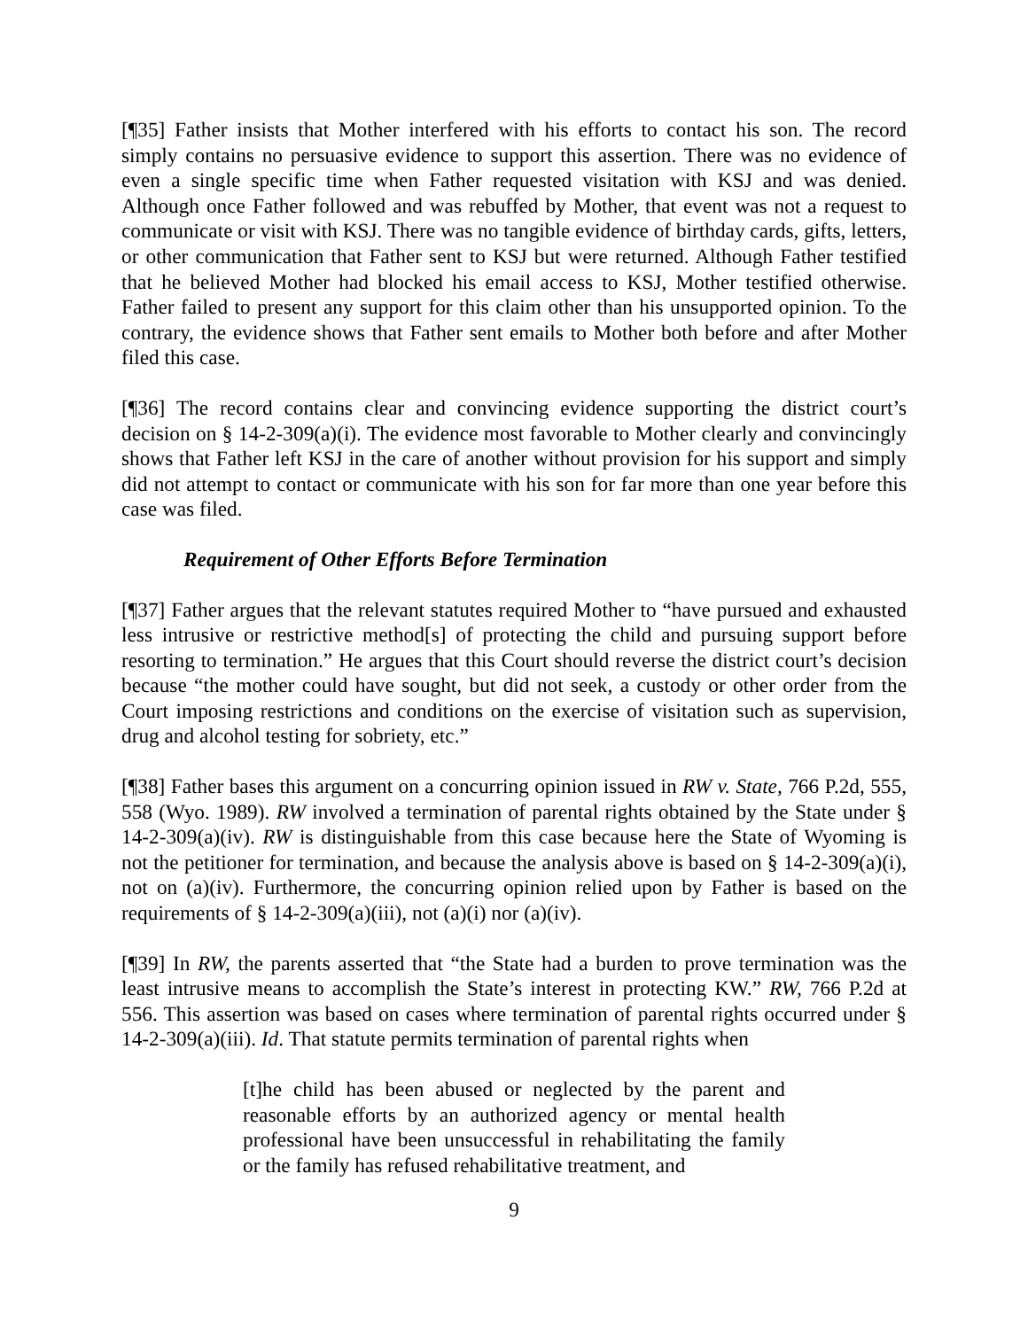[¶35] Father insists that Mother interfered with his efforts to contact his son. The record simply contains no persuasive evidence to support this assertion. There was no evidence of even a single specific time when Father requested visitation with KSJ and was denied. Although once Father followed and was rebuffed by Mother, that event was not a request to communicate or visit with KSJ. There was no tangible evidence of birthday cards, gifts, letters, or other communication that Father sent to KSJ but were returned. Although Father testified that he believed Mother had blocked his email access to KSJ, Mother testified otherwise. Father failed to present any support for this claim other than his unsupported opinion. To the contrary, the evidence shows that Father sent emails to Mother both before and after Mother filed this case.
[¶36] The record contains clear and convincing evidence supporting the district court’s decision on § 14-2-309(a)(i). The evidence most favorable to Mother clearly and convincingly shows that Father left KSJ in the care of another without provision for his support and simply did not attempt to contact or communicate with his son for far more than one year before this case was filed.
Requirement of Other Efforts Before Termination
[¶37] Father argues that the relevant statutes required Mother to “have pursued and exhausted less intrusive or restrictive method[s] of protecting the child and pursuing support before resorting to termination.” He argues that this Court should reverse the district court’s decision because “the mother could have sought, but did not seek, a custody or other order from the Court imposing restrictions and conditions on the exercise of visitation such as supervision, drug and alcohol testing for sobriety, etc.”
[¶38] Father bases this argument on a concurring opinion issued in RW v. State, 766 P.2d, 555, 558 (Wyo. 1989). RW involved a termination of parental rights obtained by the State under § 14-2-309(a)(iv). RW is distinguishable from this case because here the State of Wyoming is not the petitioner for termination, and because the analysis above is based on § 14-2-309(a)(i), not on (a)(iv). Furthermore, the concurring opinion relied upon by Father is based on the requirements of § 14-2-309(a)(iii), not (a)(i) nor (a)(iv).
[¶39] In RW, the parents asserted that “the State had a burden to prove termination was the least intrusive means to accomplish the State’s interest in protecting KW.” RW, 766 P.2d at 556. This assertion was based on cases where termination of parental rights occurred under § 14-2-309(a)(iii). Id. That statute permits termination of parental rights when
[t]he child has been abused or neglected by the parent and reasonable efforts by an authorized agency or mental health professional have been unsuccessful in rehabilitating the family or the family has refused rehabilitative treatment, and
9